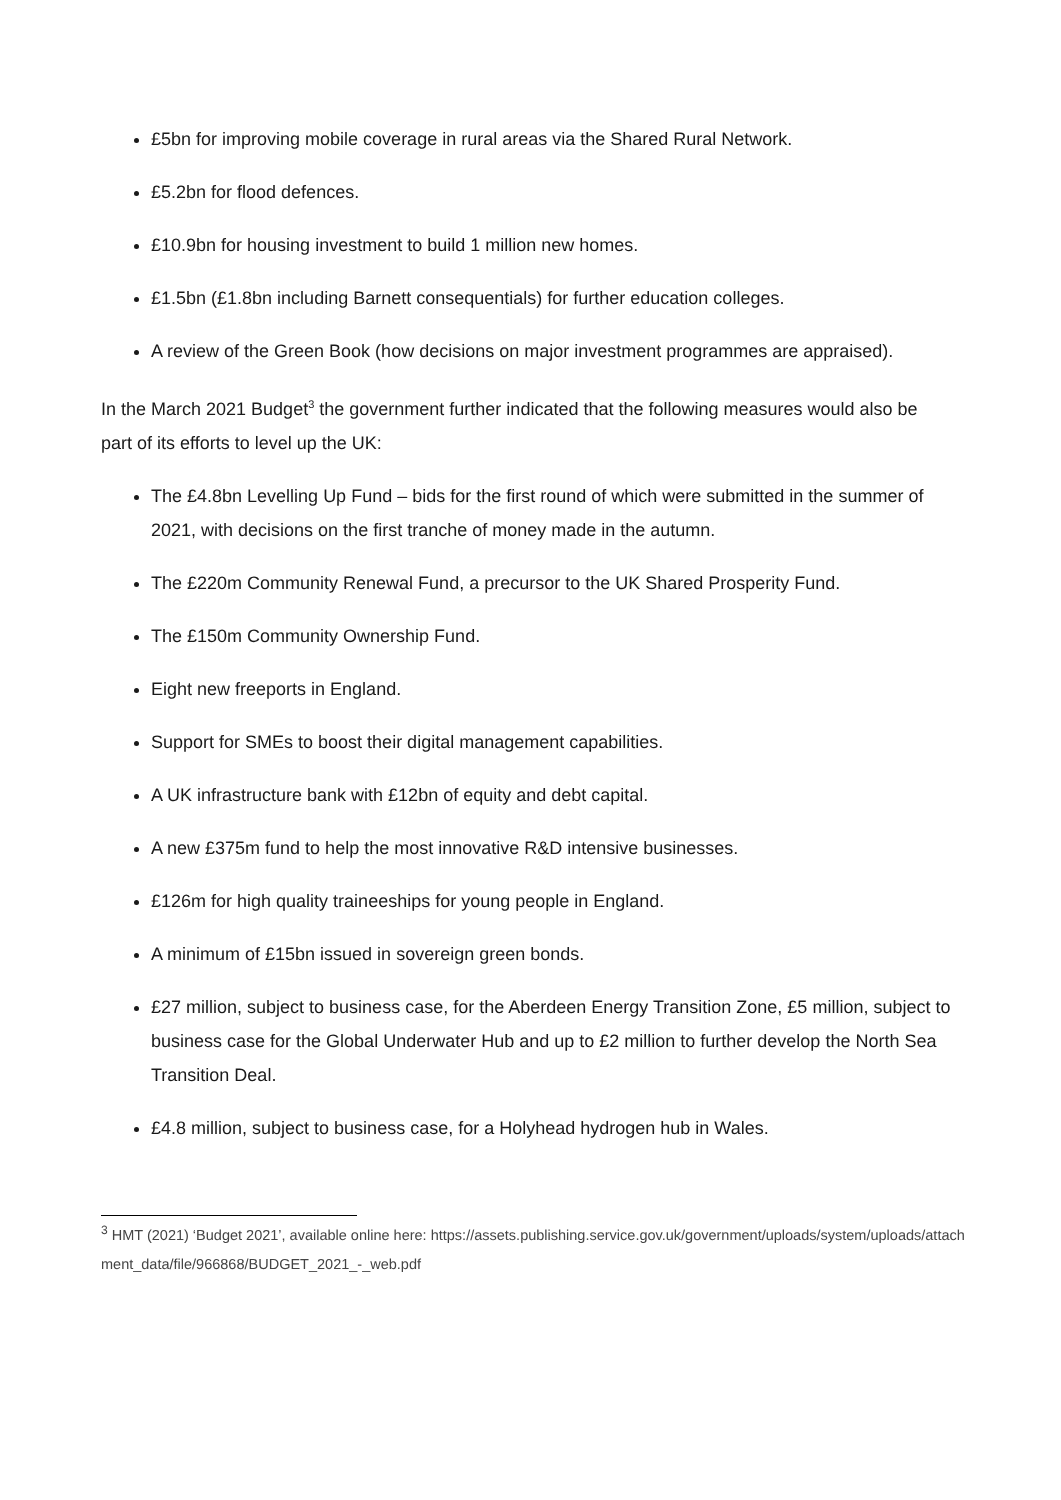£5bn for improving mobile coverage in rural areas via the Shared Rural Network.
£5.2bn for flood defences.
£10.9bn for housing investment to build 1 million new homes.
£1.5bn (£1.8bn including Barnett consequentials) for further education colleges.
A review of the Green Book (how decisions on major investment programmes are appraised).
In the March 2021 Budget<sup>3</sup> the government further indicated that the following measures would also be part of its efforts to level up the UK:
The £4.8bn Levelling Up Fund – bids for the first round of which were submitted in the summer of 2021, with decisions on the first tranche of money made in the autumn.
The £220m Community Renewal Fund, a precursor to the UK Shared Prosperity Fund.
The £150m Community Ownership Fund.
Eight new freeports in England.
Support for SMEs to boost their digital management capabilities.
A UK infrastructure bank with £12bn of equity and debt capital.
A new £375m fund to help the most innovative R&D intensive businesses.
£126m for high quality traineeships for young people in England.
A minimum of £15bn issued in sovereign green bonds.
£27 million, subject to business case, for the Aberdeen Energy Transition Zone, £5 million, subject to business case for the Global Underwater Hub and up to £2 million to further develop the North Sea Transition Deal.
£4.8 million, subject to business case, for a Holyhead hydrogen hub in Wales.
<sup>3</sup> HMT (2021) ‘Budget 2021’, available online here: https://assets.publishing.service.gov.uk/government/uploads/system/uploads/attachment_data/file/966868/BUDGET_2021_-_web.pdf